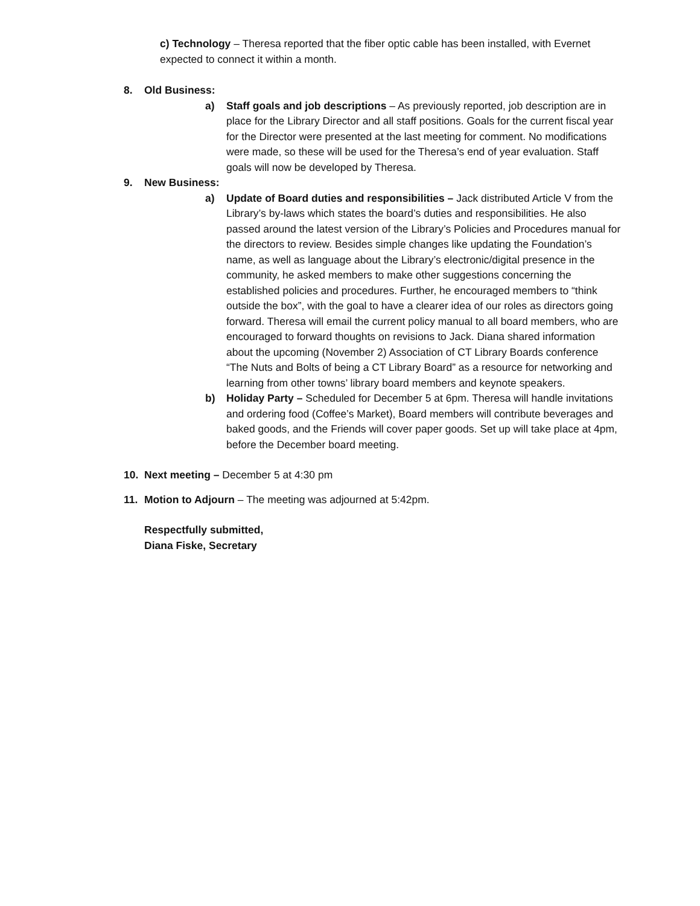c) Technology – Theresa reported that the fiber optic cable has been installed, with Evernet expected to connect it within a month.
8. Old Business:
a) Staff goals and job descriptions – As previously reported, job description are in place for the Library Director and all staff positions. Goals for the current fiscal year for the Director were presented at the last meeting for comment. No modifications were made, so these will be used for the Theresa’s end of year evaluation. Staff goals will now be developed by Theresa.
9. New Business:
a) Update of Board duties and responsibilities – Jack distributed Article V from the Library’s by-laws which states the board’s duties and responsibilities. He also passed around the latest version of the Library’s Policies and Procedures manual for the directors to review. Besides simple changes like updating the Foundation’s name, as well as language about the Library’s electronic/digital presence in the community, he asked members to make other suggestions concerning the established policies and procedures. Further, he encouraged members to “think outside the box”, with the goal to have a clearer idea of our roles as directors going forward. Theresa will email the current policy manual to all board members, who are encouraged to forward thoughts on revisions to Jack. Diana shared information about the upcoming (November 2) Association of CT Library Boards conference “The Nuts and Bolts of being a CT Library Board” as a resource for networking and learning from other towns’ library board members and keynote speakers.
b) Holiday Party – Scheduled for December 5 at 6pm. Theresa will handle invitations and ordering food (Coffee’s Market), Board members will contribute beverages and baked goods, and the Friends will cover paper goods. Set up will take place at 4pm, before the December board meeting.
10. Next meeting – December 5 at 4:30 pm
11. Motion to Adjourn – The meeting was adjourned at 5:42pm.
Respectfully submitted,
Diana Fiske, Secretary